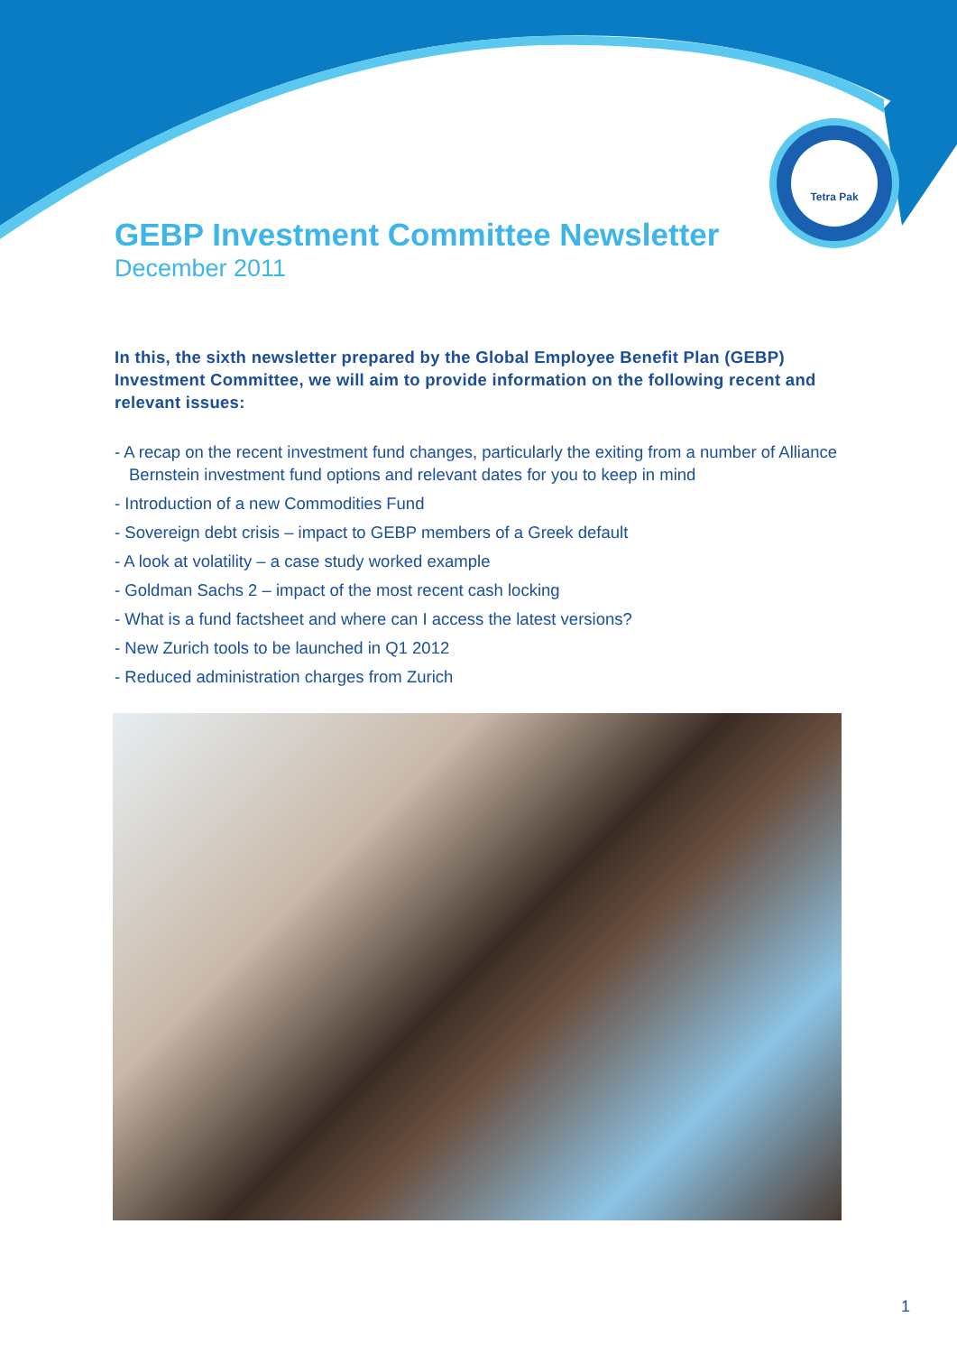Tetra Pak
GEBP Investment Committee Newsletter
December 2011
In this, the sixth newsletter prepared by the Global Employee Benefit Plan (GEBP) Investment Committee, we will aim to provide information on the following recent and relevant issues:
- A recap on the recent investment fund changes, particularly the exiting from a number of Alliance Bernstein investment fund options and relevant dates for you to keep in mind
- Introduction of a new Commodities Fund
- Sovereign debt crisis – impact to GEBP members of a Greek default
- A look at volatility – a case study worked example
- Goldman Sachs 2 – impact of the most recent cash locking
- What is a fund factsheet and where can I access the latest versions?
- New Zurich tools to be launched in Q1 2012
- Reduced administration charges from Zurich
1